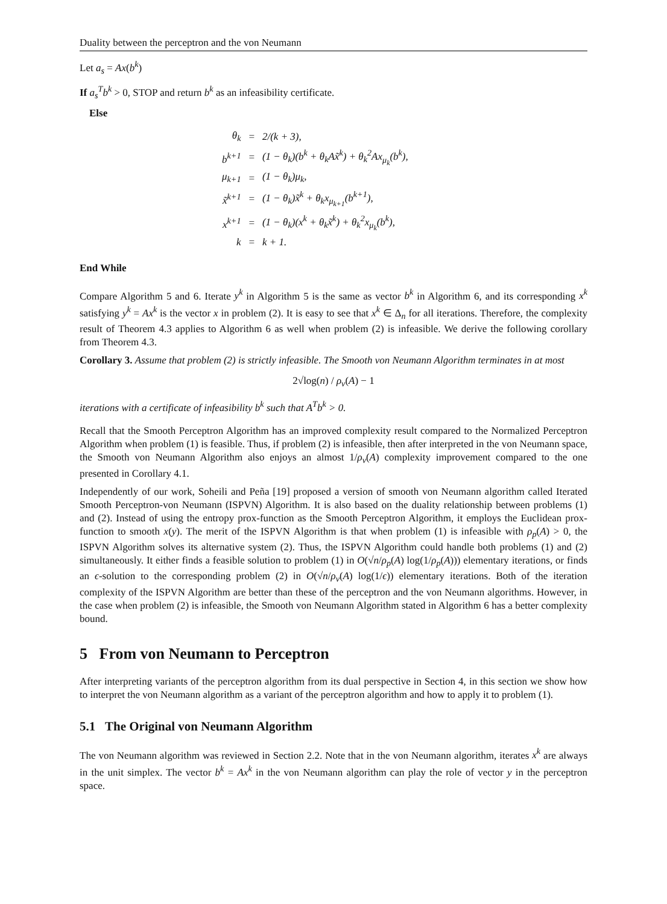Duality between the perceptron and the von Neumann
Let a<sub>s</sub> = Ax(b<sup>k</sup>)
If a<sub>s</sub><sup>T</sup>b<sup>k</sup> > 0, STOP and return b<sup>k</sup> as an infeasibility certificate.
Else
| θ<sub>k</sub> | = | 2/(k + 3), |
| b<sup>k+1</sup> | = | (1 − θ<sub>k</sub>)(b<sup>k</sup> + θ<sub>k</sub>Ax̃<sup>k</sup>) + θ<sub>k</sub><sup>2</sup>Ax<sub>μ<sub>k</sub></sub>(b<sup>k</sup>), |
| μ<sub>k+1</sub> | = | (1 − θ<sub>k</sub>)μ<sub>k</sub>, |
| x̃<sup>k+1</sup> | = | (1 − θ<sub>k</sub>)x̃<sup>k</sup> + θ<sub>k</sub>x<sub>μ<sub>k+1</sub></sub>(b<sup>k+1</sup>), |
| x<sup>k+1</sup> | = | (1 − θ<sub>k</sub>)(x<sup>k</sup> + θ<sub>k</sub>x̃<sup>k</sup>) + θ<sub>k</sub><sup>2</sup>x<sub>μ<sub>k</sub></sub>(b<sup>k</sup>), |
| k | = | k + 1. |
End While
Compare Algorithm 5 and 6. Iterate y<sup>k</sup> in Algorithm 5 is the same as vector b<sup>k</sup> in Algorithm 6, and its corresponding x<sup>k</sup> satisfying y<sup>k</sup> = Ax<sup>k</sup> is the vector x in problem (2). It is easy to see that x<sup>k</sup> ∈ Δ<sub>n</sub> for all iterations. Therefore, the complexity result of Theorem 4.3 applies to Algorithm 6 as well when problem (2) is infeasible. We derive the following corollary from Theorem 4.3.
Corollary 3. Assume that problem (2) is strictly infeasible. The Smooth von Neumann Algorithm terminates in at most
2√log(n) / ρ<sub>v</sub>(A) − 1
iterations with a certificate of infeasibility b<sup>k</sup> such that A<sup>T</sup>b<sup>k</sup> > 0.
Recall that the Smooth Perceptron Algorithm has an improved complexity result compared to the Normalized Perceptron Algorithm when problem (1) is feasible. Thus, if problem (2) is infeasible, then after interpreted in the von Neumann space, the Smooth von Neumann Algorithm also enjoys an almost 1/ρ<sub>v</sub>(A) complexity improvement compared to the one presented in Corollary 4.1.
Independently of our work, Soheili and Peña [19] proposed a version of smooth von Neumann algorithm called Iterated Smooth Perceptron-von Neumann (ISPVN) Algorithm. It is also based on the duality relationship between problems (1) and (2). Instead of using the entropy prox-function as the Smooth Perceptron Algorithm, it employs the Euclidean prox-function to smooth x(y). The merit of the ISPVN Algorithm is that when problem (1) is infeasible with ρ<sub>p</sub>(A) > 0, the ISPVN Algorithm solves its alternative system (2). Thus, the ISPVN Algorithm could handle both problems (1) and (2) simultaneously. It either finds a feasible solution to problem (1) in O(√n/ρ<sub>p</sub>(A) log(1/ρ<sub>p</sub>(A))) elementary iterations, or finds an ϵ-solution to the corresponding problem (2) in O(√n/ρ<sub>v</sub>(A) log(1/ϵ)) elementary iterations. Both of the iteration complexity of the ISPVN Algorithm are better than these of the perceptron and the von Neumann algorithms. However, in the case when problem (2) is infeasible, the Smooth von Neumann Algorithm stated in Algorithm 6 has a better complexity bound.
5 From von Neumann to Perceptron
After interpreting variants of the perceptron algorithm from its dual perspective in Section 4, in this section we show how to interpret the von Neumann algorithm as a variant of the perceptron algorithm and how to apply it to problem (1).
5.1 The Original von Neumann Algorithm
The von Neumann algorithm was reviewed in Section 2.2. Note that in the von Neumann algorithm, iterates x<sup>k</sup> are always in the unit simplex. The vector b<sup>k</sup> = Ax<sup>k</sup> in the von Neumann algorithm can play the role of vector y in the perceptron space.